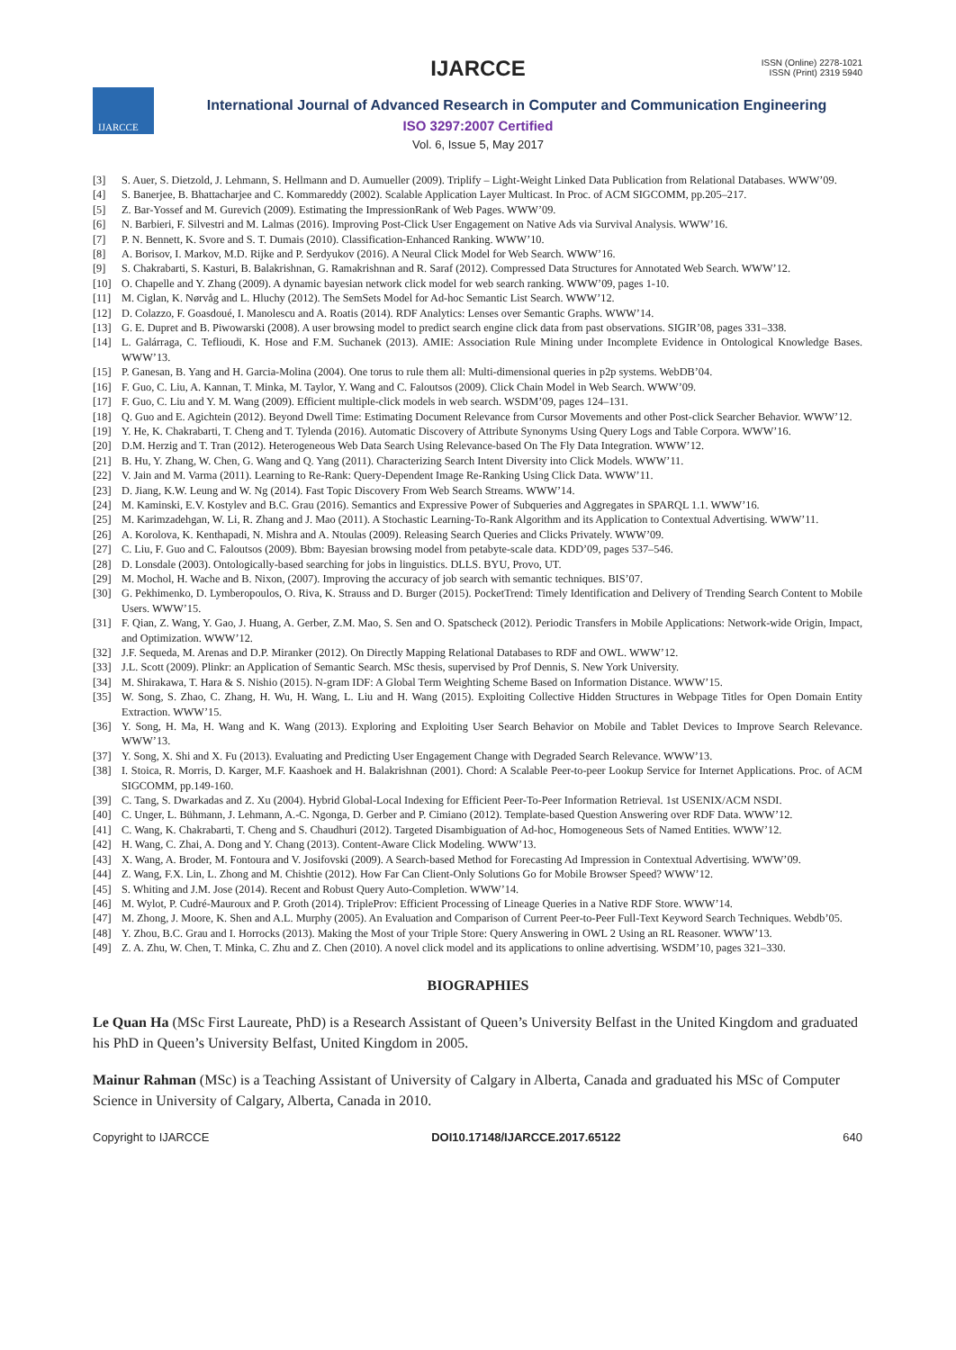IJARCCE
ISSN (Online) 2278-1021
ISSN (Print) 2319 5940
IJARCCE
International Journal of Advanced Research in Computer and Communication Engineering
ISO 3297:2007 Certified
Vol. 6, Issue 5, May 2017
[3] S. Auer, S. Dietzold, J. Lehmann, S. Hellmann and D. Aumueller (2009). Triplify – Light-Weight Linked Data Publication from Relational Databases. WWW’09.
[4] S. Banerjee, B. Bhattacharjee and C. Kommareddy (2002). Scalable Application Layer Multicast. In Proc. of ACM SIGCOMM, pp.205–217.
[5] Z. Bar-Yossef and M. Gurevich (2009). Estimating the ImpressionRank of Web Pages. WWW’09.
[6] N. Barbieri, F. Silvestri and M. Lalmas (2016). Improving Post-Click User Engagement on Native Ads via Survival Analysis. WWW’16.
[7] P. N. Bennett, K. Svore and S. T. Dumais (2010). Classification-Enhanced Ranking. WWW’10.
[8] A. Borisov, I. Markov, M.D. Rijke and P. Serdyukov (2016). A Neural Click Model for Web Search. WWW’16.
[9] S. Chakrabarti, S. Kasturi, B. Balakrishnan, G. Ramakrishnan and R. Saraf (2012). Compressed Data Structures for Annotated Web Search. WWW’12.
[10] O. Chapelle and Y. Zhang (2009). A dynamic bayesian network click model for web search ranking. WWW’09, pages 1-10.
[11] M. Ciglan, K. Nørvåg and L. Hluchy (2012). The SemSets Model for Ad-hoc Semantic List Search. WWW’12.
[12] D. Colazzo, F. Goasdoué, I. Manolescu and A. Roatis (2014). RDF Analytics: Lenses over Semantic Graphs. WWW’14.
[13] G. E. Dupret and B. Piwowarski (2008). A user browsing model to predict search engine click data from past observations. SIGIR’08, pages 331–338.
[14] L. Galárraga, C. Teflioudi, K. Hose and F.M. Suchanek (2013). AMIE: Association Rule Mining under Incomplete Evidence in Ontological Knowledge Bases. WWW’13.
[15] P. Ganesan, B. Yang and H. Garcia-Molina (2004). One torus to rule them all: Multi-dimensional queries in p2p systems. WebDB’04.
[16] F. Guo, C. Liu, A. Kannan, T. Minka, M. Taylor, Y. Wang and C. Faloutsos (2009). Click Chain Model in Web Search. WWW’09.
[17] F. Guo, C. Liu and Y. M. Wang (2009). Efficient multiple-click models in web search. WSDM’09, pages 124–131.
[18] Q. Guo and E. Agichtein (2012). Beyond Dwell Time: Estimating Document Relevance from Cursor Movements and other Post-click Searcher Behavior. WWW’12.
[19] Y. He, K. Chakrabarti, T. Cheng and T. Tylenda (2016). Automatic Discovery of Attribute Synonyms Using Query Logs and Table Corpora. WWW’16.
[20] D.M. Herzig and T. Tran (2012). Heterogeneous Web Data Search Using Relevance-based On The Fly Data Integration. WWW’12.
[21] B. Hu, Y. Zhang, W. Chen, G. Wang and Q. Yang (2011). Characterizing Search Intent Diversity into Click Models. WWW’11.
[22] V. Jain and M. Varma (2011). Learning to Re-Rank: Query-Dependent Image Re-Ranking Using Click Data. WWW’11.
[23] D. Jiang, K.W. Leung and W. Ng (2014). Fast Topic Discovery From Web Search Streams. WWW’14.
[24] M. Kaminski, E.V. Kostylev and B.C. Grau (2016). Semantics and Expressive Power of Subqueries and Aggregates in SPARQL 1.1. WWW’16.
[25] M. Karimzadehgan, W. Li, R. Zhang and J. Mao (2011). A Stochastic Learning-To-Rank Algorithm and its Application to Contextual Advertising. WWW’11.
[26] A. Korolova, K. Kenthapadi, N. Mishra and A. Ntoulas (2009). Releasing Search Queries and Clicks Privately. WWW’09.
[27] C. Liu, F. Guo and C. Faloutsos (2009). Bbm: Bayesian browsing model from petabyte-scale data. KDD’09, pages 537–546.
[28] D. Lonsdale (2003). Ontologically-based searching for jobs in linguistics. DLLS. BYU, Provo, UT.
[29] M. Mochol, H. Wache and B. Nixon, (2007). Improving the accuracy of job search with semantic techniques. BIS’07.
[30] G. Pekhimenko, D. Lymberopoulos, O. Riva, K. Strauss and D. Burger (2015). PocketTrend: Timely Identification and Delivery of Trending Search Content to Mobile Users. WWW’15.
[31] F. Qian, Z. Wang, Y. Gao, J. Huang, A. Gerber, Z.M. Mao, S. Sen and O. Spatscheck (2012). Periodic Transfers in Mobile Applications: Network-wide Origin, Impact, and Optimization. WWW’12.
[32] J.F. Sequeda, M. Arenas and D.P. Miranker (2012). On Directly Mapping Relational Databases to RDF and OWL. WWW’12.
[33] J.L. Scott (2009). Plinkr: an Application of Semantic Search. MSc thesis, supervised by Prof Dennis, S. New York University.
[34] M. Shirakawa, T. Hara & S. Nishio (2015). N-gram IDF: A Global Term Weighting Scheme Based on Information Distance. WWW’15.
[35] W. Song, S. Zhao, C. Zhang, H. Wu, H. Wang, L. Liu and H. Wang (2015). Exploiting Collective Hidden Structures in Webpage Titles for Open Domain Entity Extraction. WWW’15.
[36] Y. Song, H. Ma, H. Wang and K. Wang (2013). Exploring and Exploiting User Search Behavior on Mobile and Tablet Devices to Improve Search Relevance. WWW’13.
[37] Y. Song, X. Shi and X. Fu (2013). Evaluating and Predicting User Engagement Change with Degraded Search Relevance. WWW’13.
[38] I. Stoica, R. Morris, D. Karger, M.F. Kaashoek and H. Balakrishnan (2001). Chord: A Scalable Peer-to-peer Lookup Service for Internet Applications. Proc. of ACM SIGCOMM, pp.149-160.
[39] C. Tang, S. Dwarkadas and Z. Xu (2004). Hybrid Global-Local Indexing for Efficient Peer-To-Peer Information Retrieval. 1st USENIX/ACM NSDI.
[40] C. Unger, L. Bühmann, J. Lehmann, A.-C. Ngonga, D. Gerber and P. Cimiano (2012). Template-based Question Answering over RDF Data. WWW’12.
[41] C. Wang, K. Chakrabarti, T. Cheng and S. Chaudhuri (2012). Targeted Disambiguation of Ad-hoc, Homogeneous Sets of Named Entities. WWW’12.
[42] H. Wang, C. Zhai, A. Dong and Y. Chang (2013). Content-Aware Click Modeling. WWW’13.
[43] X. Wang, A. Broder, M. Fontoura and V. Josifovski (2009). A Search-based Method for Forecasting Ad Impression in Contextual Advertising. WWW’09.
[44] Z. Wang, F.X. Lin, L. Zhong and M. Chishtie (2012). How Far Can Client-Only Solutions Go for Mobile Browser Speed? WWW’12.
[45] S. Whiting and J.M. Jose (2014). Recent and Robust Query Auto-Completion. WWW’14.
[46] M. Wylot, P. Cudré-Mauroux and P. Groth (2014). TripleProv: Efficient Processing of Lineage Queries in a Native RDF Store. WWW’14.
[47] M. Zhong, J. Moore, K. Shen and A.L. Murphy (2005). An Evaluation and Comparison of Current Peer-to-Peer Full-Text Keyword Search Techniques. Webdb’05.
[48] Y. Zhou, B.C. Grau and I. Horrocks (2013). Making the Most of your Triple Store: Query Answering in OWL 2 Using an RL Reasoner. WWW’13.
[49] Z. A. Zhu, W. Chen, T. Minka, C. Zhu and Z. Chen (2010). A novel click model and its applications to online advertising. WSDM’10, pages 321–330.
BIOGRAPHIES
Le Quan Ha (MSc First Laureate, PhD) is a Research Assistant of Queen’s University Belfast in the United Kingdom and graduated his PhD in Queen’s University Belfast, United Kingdom in 2005.
Mainur Rahman (MSc) is a Teaching Assistant of University of Calgary in Alberta, Canada and graduated his MSc of Computer Science in University of Calgary, Alberta, Canada in 2010.
Copyright to IJARCCE DOI10.17148/IJARCCE.2017.65122 640